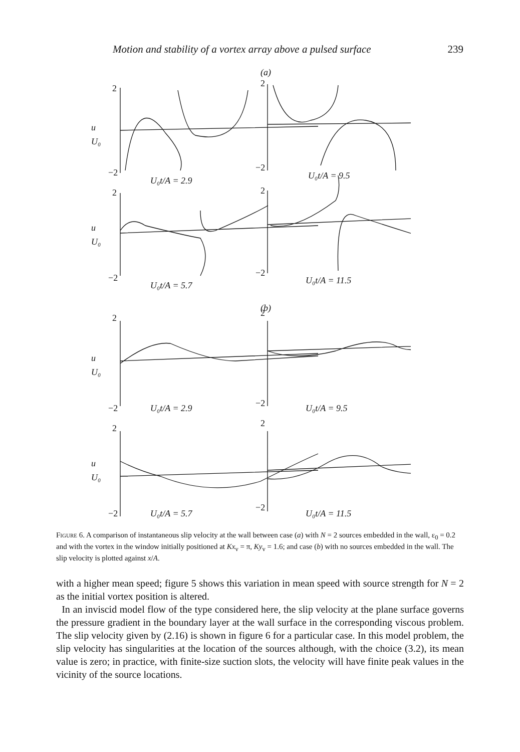Motion and stability of a vortex array above a pulsed surface 239
(a)
2
−2
2
−2
u
U₀
U₀t/A = 2.9
U₀t/A = 9.5
2
−2
2
−2
u
U₀
U₀t/A = 5.7
U₀t/A = 11.5
(b)
2
−2
2
−2
u
U₀
U₀t/A = 2.9
U₀t/A = 9.5
2
−2
2
−2
u
U₀
U₀t/A = 5.7
U₀t/A = 11.5
Figure 6. A comparison of instantaneous slip velocity at the wall between case (a) with N = 2 sources embedded in the wall, ε<sub>0</sub> = 0.2 and with the vortex in the window initially positioned at Kx<sub>v</sub> = π, Ky<sub>v</sub> = 1.6; and case (b) with no sources embedded in the wall. The slip velocity is plotted against x/A.
with a higher mean speed; figure 5 shows this variation in mean speed with source strength for N = 2 as the initial vortex position is altered.
In an inviscid model flow of the type considered here, the slip velocity at the plane surface governs the pressure gradient in the boundary layer at the wall surface in the corresponding viscous problem. The slip velocity given by (2.16) is shown in figure 6 for a particular case. In this model problem, the slip velocity has singularities at the location of the sources although, with the choice (3.2), its mean value is zero; in practice, with finite-size suction slots, the velocity will have finite peak values in the vicinity of the source locations.